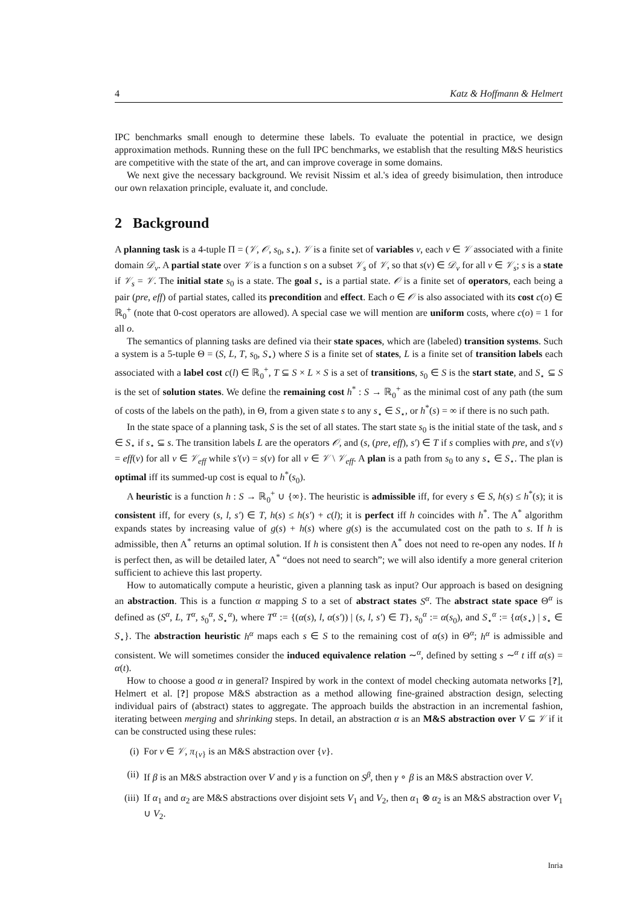4 Katz & Hoffmann & Helmert
IPC benchmarks small enough to determine these labels. To evaluate the potential in practice, we design approximation methods. Running these on the full IPC benchmarks, we establish that the resulting M&S heuristics are competitive with the state of the art, and can improve coverage in some domains.
We next give the necessary background. We revisit Nissim et al.'s idea of greedy bisimulation, then introduce our own relaxation principle, evaluate it, and conclude.
2 Background
A planning task is a 4-tuple Π = (𝒱, 𝒪, s<sub>0</sub>, s<sub>⋆</sub>). 𝒱 is a finite set of variables v, each v ∈ 𝒱 associated with a finite domain 𝒟<sub>v</sub>. A partial state over 𝒱 is a function s on a subset 𝒱<sub>s</sub> of 𝒱, so that s(v) ∈ 𝒟<sub>v</sub> for all v ∈ 𝒱<sub>s</sub>; s is a state if 𝒱<sub>s</sub> = 𝒱. The initial state s<sub>0</sub> is a state. The goal s<sub>⋆</sub> is a partial state. 𝒪 is a finite set of operators, each being a pair (pre, eff) of partial states, called its precondition and effect. Each o ∈ 𝒪 is also associated with its cost c(o) ∈ ℝ<sub>0</sub><sup>+</sup> (note that 0-cost operators are allowed). A special case we will mention are uniform costs, where c(o) = 1 for all o.
The semantics of planning tasks are defined via their state spaces, which are (labeled) transition systems. Such a system is a 5-tuple Θ = (S, L, T, s<sub>0</sub>, S<sub>⋆</sub>) where S is a finite set of states, L is a finite set of transition labels each associated with a label cost c(l) ∈ ℝ<sub>0</sub><sup>+</sup>, T ⊆ S × L × S is a set of transitions, s<sub>0</sub> ∈ S is the start state, and S<sub>⋆</sub> ⊆ S is the set of solution states. We define the remaining cost h<sup>*</sup> : S → ℝ<sub>0</sub><sup>+</sup> as the minimal cost of any path (the sum of costs of the labels on the path), in Θ, from a given state s to any s<sub>⋆</sub> ∈ S<sub>⋆</sub>, or h<sup>*</sup>(s) = ∞ if there is no such path.
In the state space of a planning task, S is the set of all states. The start state s<sub>0</sub> is the initial state of the task, and s ∈ S<sub>⋆</sub> if s<sub>⋆</sub> ⊆ s. The transition labels L are the operators 𝒪, and (s, (pre, eff), s′) ∈ T if s complies with pre, and s′(v) = eff(v) for all v ∈ 𝒱<sub>eff</sub> while s′(v) = s(v) for all v ∈ 𝒱 \ 𝒱<sub>eff</sub>. A plan is a path from s<sub>0</sub> to any s<sub>⋆</sub> ∈ S<sub>⋆</sub>. The plan is optimal iff its summed-up cost is equal to h<sup>*</sup>(s<sub>0</sub>).
A heuristic is a function h : S → ℝ<sub>0</sub><sup>+</sup> ∪ {∞}. The heuristic is admissible iff, for every s ∈ S, h(s) ≤ h<sup>*</sup>(s); it is consistent iff, for every (s, l, s′) ∈ T, h(s) ≤ h(s′) + c(l); it is perfect iff h coincides with h<sup>*</sup>. The A<sup>*</sup> algorithm expands states by increasing value of g(s) + h(s) where g(s) is the accumulated cost on the path to s. If h is admissible, then A<sup>*</sup> returns an optimal solution. If h is consistent then A<sup>*</sup> does not need to re-open any nodes. If h is perfect then, as will be detailed later, A<sup>*</sup> “does not need to search”; we will also identify a more general criterion sufficient to achieve this last property.
How to automatically compute a heuristic, given a planning task as input? Our approach is based on designing an abstraction. This is a function α mapping S to a set of abstract states S<sup>α</sup>. The abstract state space Θ<sup>α</sup> is defined as (S<sup>α</sup>, L, T<sup>α</sup>, s<sub>0</sub><sup>α</sup>, S<sub>⋆</sub><sup>α</sup>), where T<sup>α</sup> := {(α(s), l, α(s′)) | (s, l, s′) ∈ T}, s<sub>0</sub><sup>α</sup> := α(s<sub>0</sub>), and S<sub>⋆</sub><sup>α</sup> := {α(s<sub>⋆</sub>) | s<sub>⋆</sub> ∈ S<sub>⋆</sub>}. The abstraction heuristic h<sup>α</sup> maps each s ∈ S to the remaining cost of α(s) in Θ<sup>α</sup>; h<sup>α</sup> is admissible and consistent. We will sometimes consider the induced equivalence relation ∼<sup>α</sup>, defined by setting s ∼<sup>α</sup> t iff α(s) = α(t).
How to choose a good α in general? Inspired by work in the context of model checking automata networks [?], Helmert et al. [?] propose M&S abstraction as a method allowing fine-grained abstraction design, selecting individual pairs of (abstract) states to aggregate. The approach builds the abstraction in an incremental fashion, iterating between merging and shrinking steps. In detail, an abstraction α is an M&S abstraction over V ⊆ 𝒱 if it can be constructed using these rules:
(i) For v ∈ 𝒱, π<sub>{v}</sub> is an M&S abstraction over {v}.
(ii) If β is an M&S abstraction over V and γ is a function on S<sup>β</sup>, then γ ∘ β is an M&S abstraction over V.
(iii) If α<sub>1</sub> and α<sub>2</sub> are M&S abstractions over disjoint sets V<sub>1</sub> and V<sub>2</sub>, then α<sub>1</sub> ⊗ α<sub>2</sub> is an M&S abstraction over V<sub>1</sub> ∪ V<sub>2</sub>.
Inria